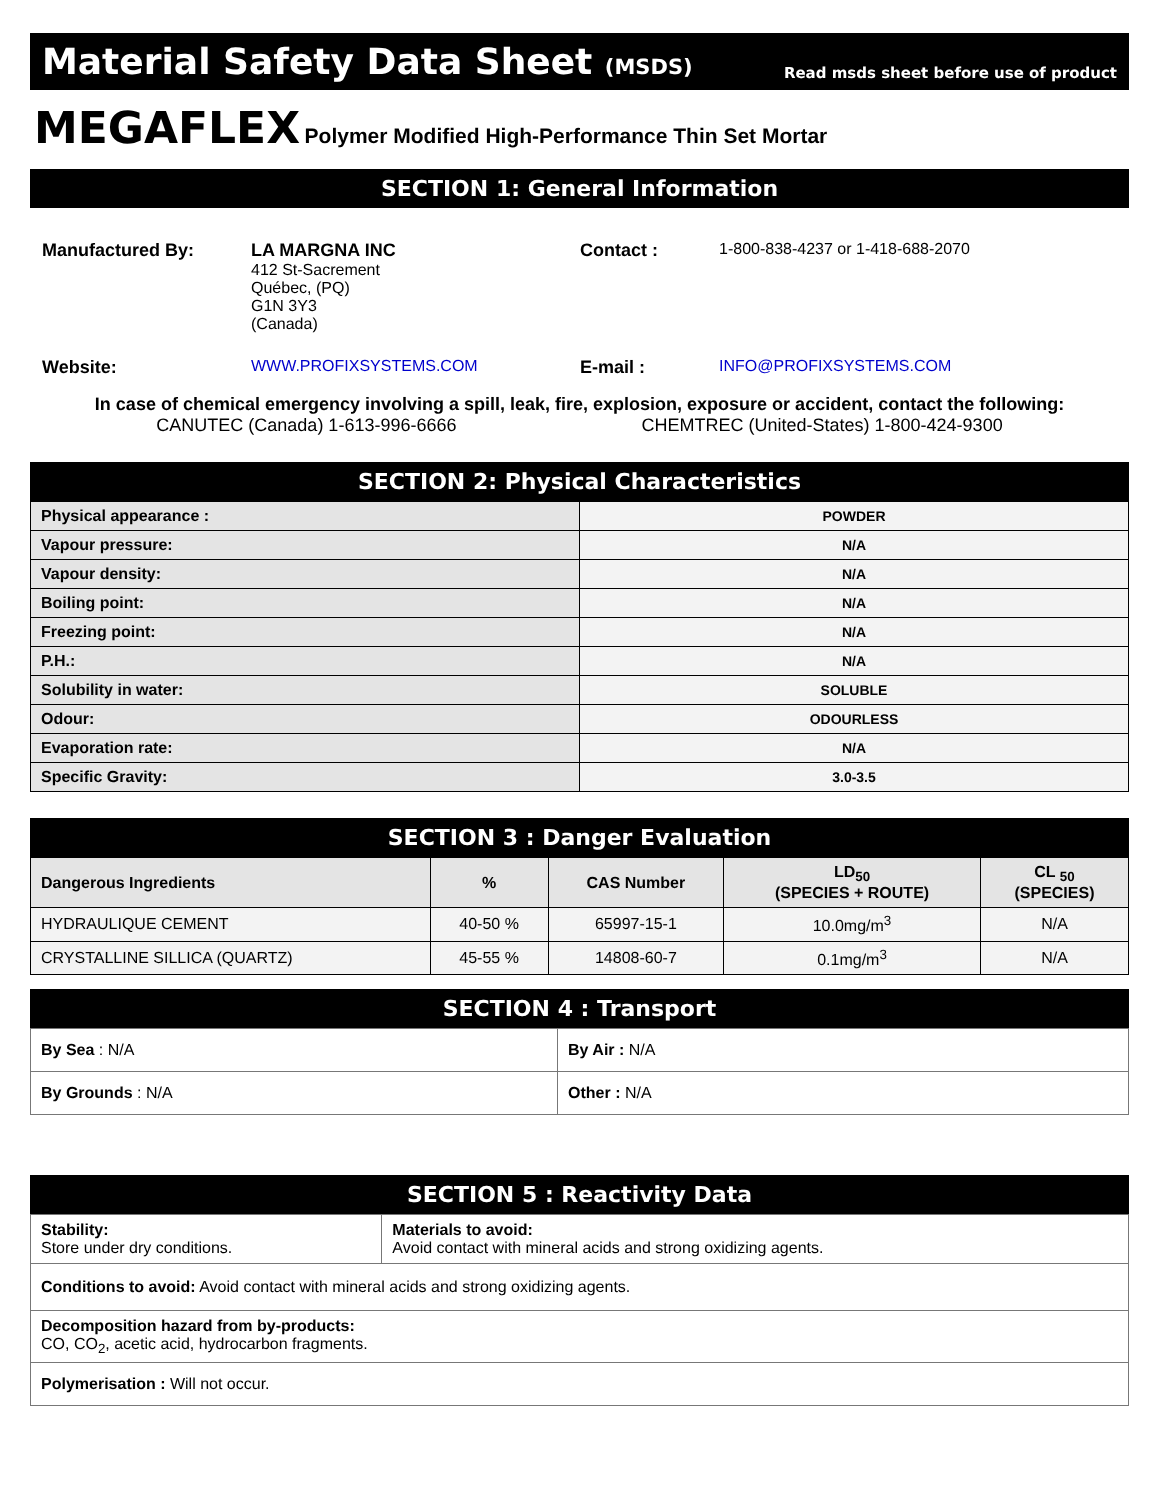Material Safety Data Sheet (MSDS) Read msds sheet before use of product
MEGAFLEX Polymer Modified High-Performance Thin Set Mortar
SECTION 1: General Information
| Manufactured By: | LA MARGNA INC 412 St-Sacrement Québec, (PQ) G1N 3Y3 (Canada) | Contact : | 1-800-838-4237 or 1-418-688-2070 |
| Website: | WWW.PROFIXSYSTEMS.COM | E-mail : | INFO@PROFIXSYSTEMS.COM |
In case of chemical emergency involving a spill, leak, fire, explosion, exposure or accident, contact the following:
CANUTEC (Canada) 1-613-996-6666 CHEMTREC (United-States) 1-800-424-9300
SECTION 2: Physical Characteristics
| Physical appearance : | POWDER |
| Vapour pressure: | N/A |
| Vapour density: | N/A |
| Boiling point: | N/A |
| Freezing point: | N/A |
| P.H.: | N/A |
| Solubility in water: | SOLUBLE |
| Odour: | ODOURLESS |
| Evaporation rate: | N/A |
| Specific Gravity: | 3.0-3.5 |
SECTION 3 : Danger Evaluation
| Dangerous Ingredients | % | CAS Number | LD<sub>50</sub> (SPECIES + ROUTE) | CL <sub>50</sub> (SPECIES) |
| --- | --- | --- | --- | --- |
| HYDRAULIQUE CEMENT | 40-50 % | 65997-15-1 | 10.0mg/m<sup>3</sup> | N/A |
| CRYSTALLINE SILLICA (QUARTZ) | 45-55 % | 14808-60-7 | 0.1mg/m<sup>3</sup> | N/A |
SECTION 4 : Transport
| By Sea : N/A | By Air : N/A |
| By Grounds : N/A | Other : N/A |
SECTION 5 : Reactivity Data
| Stability: Store under dry conditions. | Materials to avoid: Avoid contact with mineral acids and strong oxidizing agents. |
| Conditions to avoid: Avoid contact with mineral acids and strong oxidizing agents. | |
| Decomposition hazard from by-products: CO, CO<sub>2</sub>, acetic acid, hydrocarbon fragments. | |
| Polymerisation : Will not occur. | |